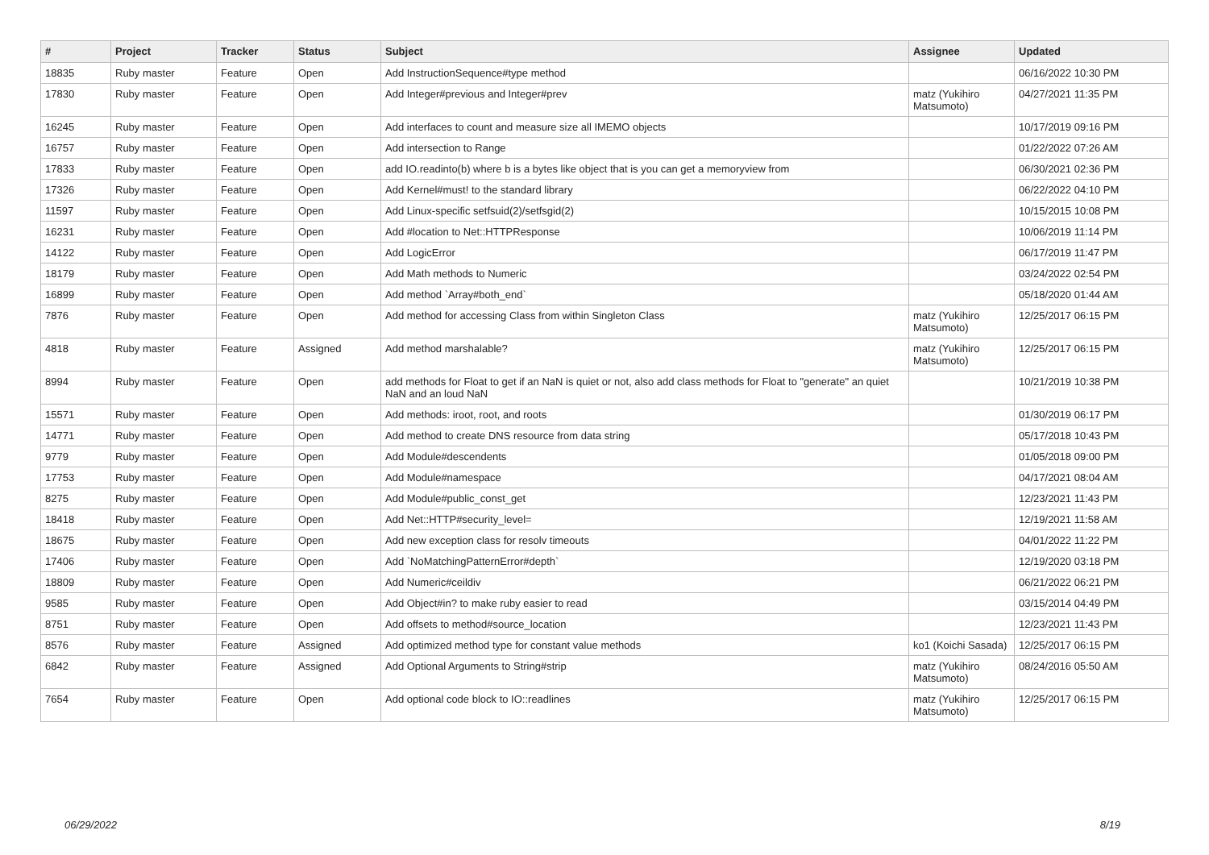| # | Project | Tracker | Status | Subject | Assignee | Updated |
| --- | --- | --- | --- | --- | --- | --- |
| 18835 | Ruby master | Feature | Open | Add InstructionSequence#type method | | 06/16/2022 10:30 PM |
| 17830 | Ruby master | Feature | Open | Add Integer#previous and Integer#prev | matz (Yukihiro Matsumoto) | 04/27/2021 11:35 PM |
| 16245 | Ruby master | Feature | Open | Add interfaces to count and measure size all IMEMO objects | | 10/17/2019 09:16 PM |
| 16757 | Ruby master | Feature | Open | Add intersection to Range | | 01/22/2022 07:26 AM |
| 17833 | Ruby master | Feature | Open | add IO.readinto(b) where b is a bytes like object that is you can get a memoryview from | | 06/30/2021 02:36 PM |
| 17326 | Ruby master | Feature | Open | Add Kernel#must! to the standard library | | 06/22/2022 04:10 PM |
| 11597 | Ruby master | Feature | Open | Add Linux-specific setfsuid(2)/setfsgid(2) | | 10/15/2015 10:08 PM |
| 16231 | Ruby master | Feature | Open | Add #location to Net::HTTPResponse | | 10/06/2019 11:14 PM |
| 14122 | Ruby master | Feature | Open | Add LogicError | | 06/17/2019 11:47 PM |
| 18179 | Ruby master | Feature | Open | Add Math methods to Numeric | | 03/24/2022 02:54 PM |
| 16899 | Ruby master | Feature | Open | Add method `Array#both_end` | | 05/18/2020 01:44 AM |
| 7876 | Ruby master | Feature | Open | Add method for accessing Class from within Singleton Class | matz (Yukihiro Matsumoto) | 12/25/2017 06:15 PM |
| 4818 | Ruby master | Feature | Assigned | Add method marshalable? | matz (Yukihiro Matsumoto) | 12/25/2017 06:15 PM |
| 8994 | Ruby master | Feature | Open | add methods for Float to get if an NaN is quiet or not, also add class methods for Float to "generate" an quiet NaN and an loud NaN | | 10/21/2019 10:38 PM |
| 15571 | Ruby master | Feature | Open | Add methods: iroot, root, and roots | | 01/30/2019 06:17 PM |
| 14771 | Ruby master | Feature | Open | Add method to create DNS resource from data string | | 05/17/2018 10:43 PM |
| 9779 | Ruby master | Feature | Open | Add Module#descendents | | 01/05/2018 09:00 PM |
| 17753 | Ruby master | Feature | Open | Add Module#namespace | | 04/17/2021 08:04 AM |
| 8275 | Ruby master | Feature | Open | Add Module#public_const_get | | 12/23/2021 11:43 PM |
| 18418 | Ruby master | Feature | Open | Add Net::HTTP#security_level= | | 12/19/2021 11:58 AM |
| 18675 | Ruby master | Feature | Open | Add new exception class for resolv timeouts | | 04/01/2022 11:22 PM |
| 17406 | Ruby master | Feature | Open | Add `NoMatchingPatternError#depth` | | 12/19/2020 03:18 PM |
| 18809 | Ruby master | Feature | Open | Add Numeric#ceildiv | | 06/21/2022 06:21 PM |
| 9585 | Ruby master | Feature | Open | Add Object#in? to make ruby easier to read | | 03/15/2014 04:49 PM |
| 8751 | Ruby master | Feature | Open | Add offsets to method#source_location | | 12/23/2021 11:43 PM |
| 8576 | Ruby master | Feature | Assigned | Add optimized method type for constant value methods | ko1 (Koichi Sasada) | 12/25/2017 06:15 PM |
| 6842 | Ruby master | Feature | Assigned | Add Optional Arguments to String#strip | matz (Yukihiro Matsumoto) | 08/24/2016 05:50 AM |
| 7654 | Ruby master | Feature | Open | Add optional code block to IO::readlines | matz (Yukihiro Matsumoto) | 12/25/2017 06:15 PM |
06/29/2022 8/19